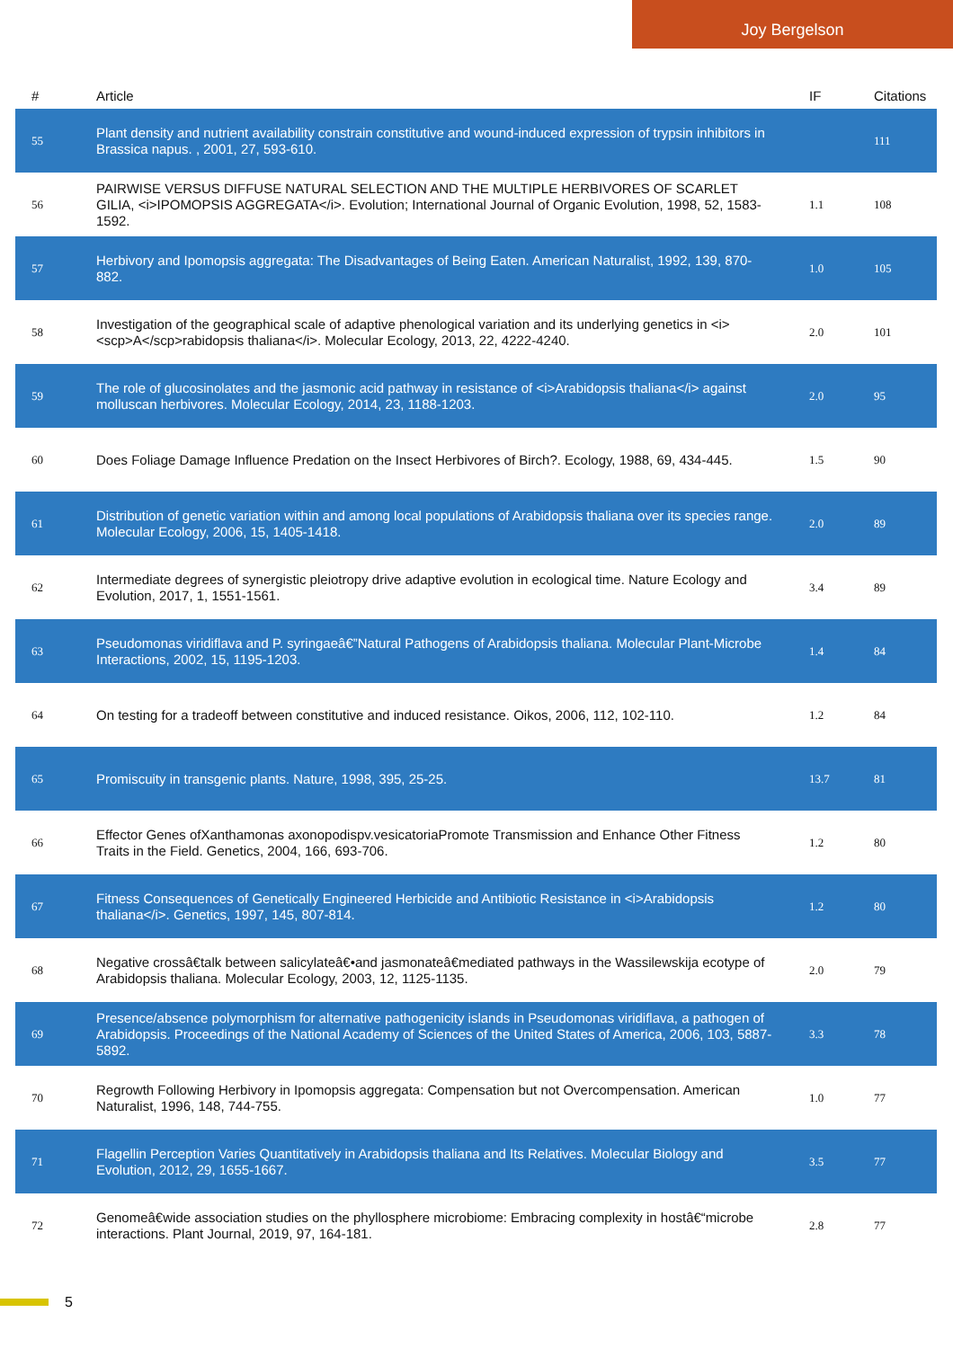Joy Bergelson
| # | Article | IF | Citations |
| --- | --- | --- | --- |
| 55 | Plant density and nutrient availability constrain constitutive and wound-induced expression of trypsin inhibitors in Brassica napus. , 2001, 27, 593-610. | | 111 |
| 56 | PAIRWISE VERSUS DIFFUSE NATURAL SELECTION AND THE MULTIPLE HERBIVORES OF SCARLET GILIA, <i>IPOMOPSIS AGGREGATA</i>. Evolution; International Journal of Organic Evolution, 1998, 52, 1583-1592. | 1.1 | 108 |
| 57 | Herbivory and Ipomopsis aggregata: The Disadvantages of Being Eaten. American Naturalist, 1992, 139, 870-882. | 1.0 | 105 |
| 58 | Investigation of the geographical scale of adaptive phenological variation and its underlying genetics in <i><scp>A</scp>rabidopsis thaliana</i>. Molecular Ecology, 2013, 22, 4222-4240. | 2.0 | 101 |
| 59 | The role of glucosinolates and the jasmonic acid pathway in resistance of <i>Arabidopsis thaliana</i> against molluscan herbivores. Molecular Ecology, 2014, 23, 1188-1203. | 2.0 | 95 |
| 60 | Does Foliage Damage Influence Predation on the Insect Herbivores of Birch?. Ecology, 1988, 69, 434-445. | 1.5 | 90 |
| 61 | Distribution of genetic variation within and among local populations of Arabidopsis thaliana over its species range. Molecular Ecology, 2006, 15, 1405-1418. | 2.0 | 89 |
| 62 | Intermediate degrees of synergistic pleiotropy drive adaptive evolution in ecological time. Nature Ecology and Evolution, 2017, 1, 1551-1561. | 3.4 | 89 |
| 63 | Pseudomonas viridiflava and P. syringaeâ€”Natural Pathogens of Arabidopsis thaliana. Molecular Plant-Microbe Interactions, 2002, 15, 1195-1203. | 1.4 | 84 |
| 64 | On testing for a tradeoff between constitutive and induced resistance. Oikos, 2006, 112, 102-110. | 1.2 | 84 |
| 65 | Promiscuity in transgenic plants. Nature, 1998, 395, 25-25. | 13.7 | 81 |
| 66 | Effector Genes ofXanthamonas axonopodispv.vesicatoriaPromote Transmission and Enhance Other Fitness Traits in the Field. Genetics, 2004, 166, 693-706. | 1.2 | 80 |
| 67 | Fitness Consequences of Genetically Engineered Herbicide and Antibiotic Resistance in <i>Arabidopsis thaliana</i>. Genetics, 1997, 145, 807-814. | 1.2 | 80 |
| 68 | Negative crossâ€talk between salicylateâ€•and jasmonateâ€mediated pathways in the Wassilewskija ecotype of Arabidopsis thaliana. Molecular Ecology, 2003, 12, 1125-1135. | 2.0 | 79 |
| 69 | Presence/absence polymorphism for alternative pathogenicity islands in Pseudomonas viridiflava, a pathogen of Arabidopsis. Proceedings of the National Academy of Sciences of the United States of America, 2006, 103, 5887-5892. | 3.3 | 78 |
| 70 | Regrowth Following Herbivory in Ipomopsis aggregata: Compensation but not Overcompensation. American Naturalist, 1996, 148, 744-755. | 1.0 | 77 |
| 71 | Flagellin Perception Varies Quantitatively in Arabidopsis thaliana and Its Relatives. Molecular Biology and Evolution, 2012, 29, 1655-1667. | 3.5 | 77 |
| 72 | Genomeâ€wide association studies on the phyllosphere microbiome: Embracing complexity in hostâ€“microbe interactions. Plant Journal, 2019, 97, 164-181. | 2.8 | 77 |
5